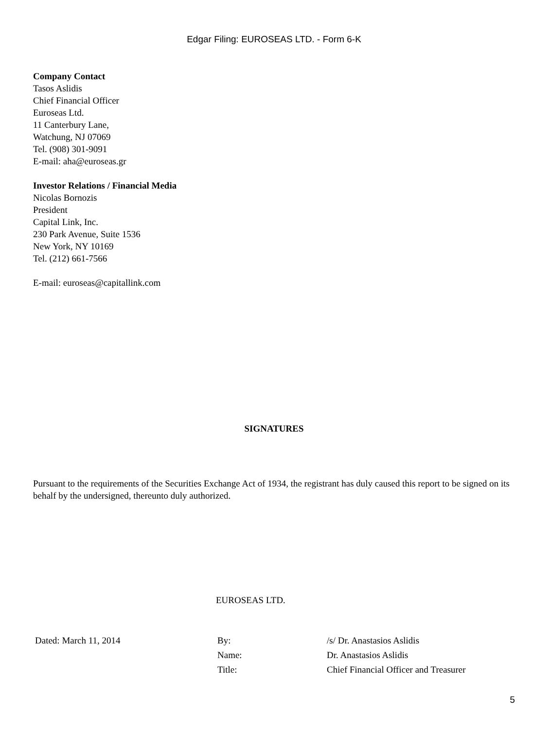Edgar Filing: EUROSEAS LTD. - Form 6-K
Company Contact
Tasos Aslidis
Chief Financial Officer
Euroseas Ltd.
11 Canterbury Lane,
Watchung, NJ 07069
Tel. (908) 301-9091
E-mail: aha@euroseas.gr
Investor Relations / Financial Media
Nicolas Bornozis
President
Capital Link, Inc.
230 Park Avenue, Suite 1536
New York, NY 10169
Tel. (212) 661-7566
E-mail: euroseas@capitallink.com
SIGNATURES
Pursuant to the requirements of the Securities Exchange Act of 1934, the registrant has duly caused this report to be signed on its behalf by the undersigned, thereunto duly authorized.
EUROSEAS LTD.
Dated: March 11, 2014 By: /s/ Dr. Anastasios Aslidis
Name: Dr. Anastasios Aslidis
Title: Chief Financial Officer and Treasurer
5